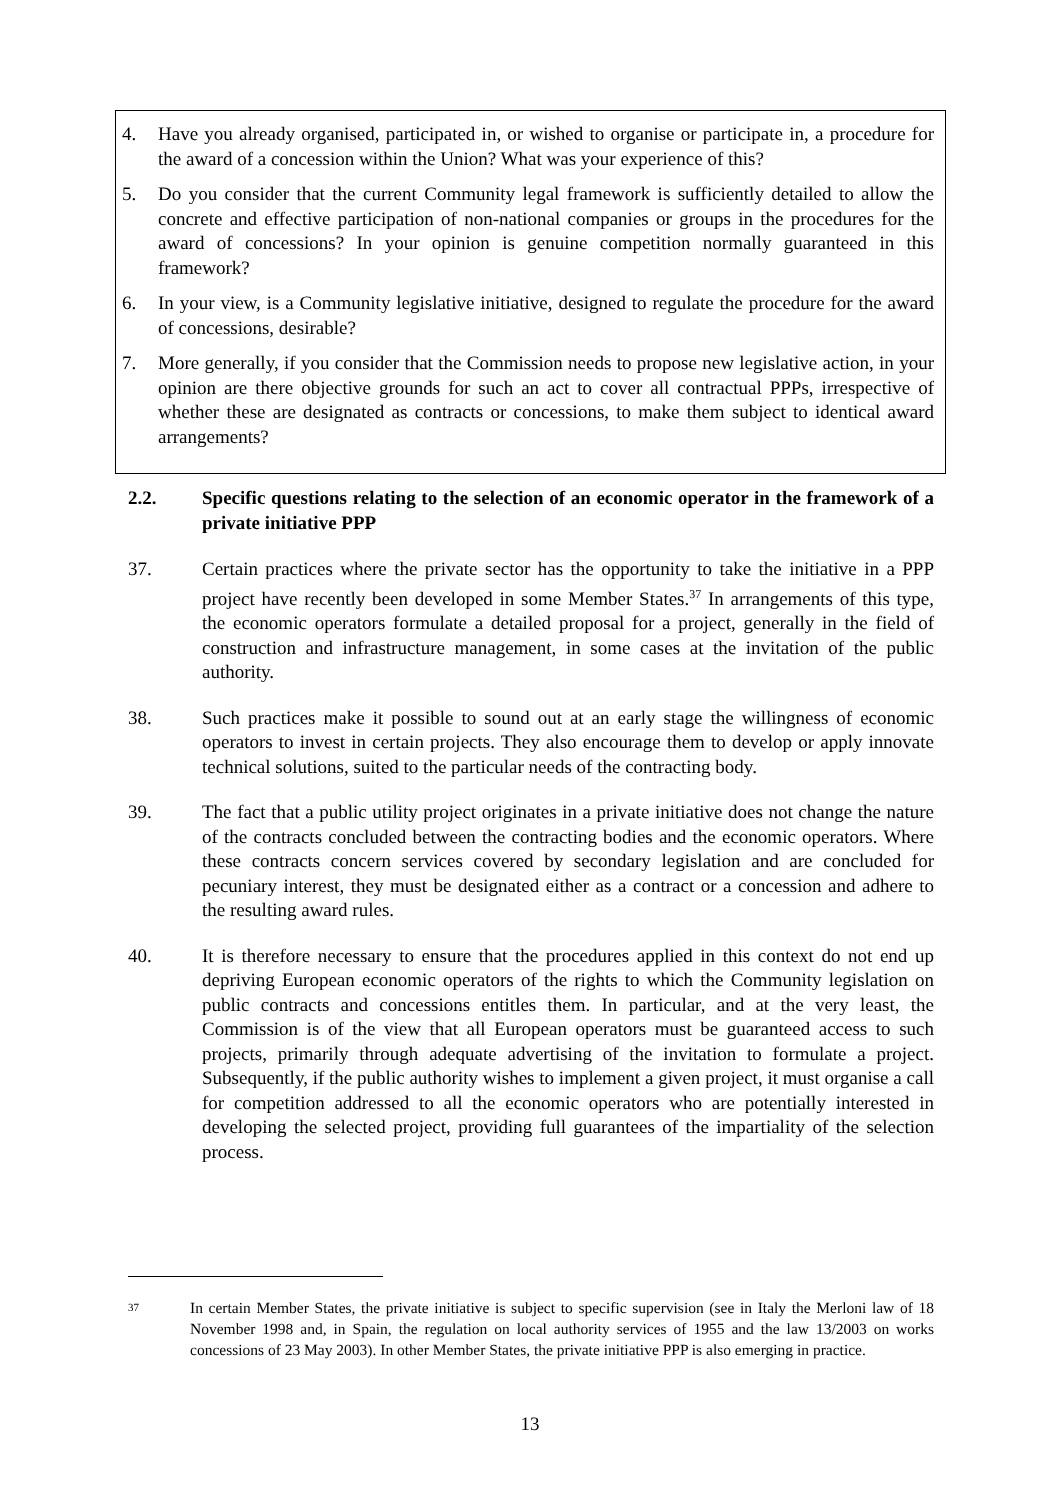4. Have you already organised, participated in, or wished to organise or participate in, a procedure for the award of a concession within the Union? What was your experience of this?
5. Do you consider that the current Community legal framework is sufficiently detailed to allow the concrete and effective participation of non-national companies or groups in the procedures for the award of concessions? In your opinion is genuine competition normally guaranteed in this framework?
6. In your view, is a Community legislative initiative, designed to regulate the procedure for the award of concessions, desirable?
7. More generally, if you consider that the Commission needs to propose new legislative action, in your opinion are there objective grounds for such an act to cover all contractual PPPs, irrespective of whether these are designated as contracts or concessions, to make them subject to identical award arrangements?
2.2. Specific questions relating to the selection of an economic operator in the framework of a private initiative PPP
37. Certain practices where the private sector has the opportunity to take the initiative in a PPP project have recently been developed in some Member States.<sup>37</sup> In arrangements of this type, the economic operators formulate a detailed proposal for a project, generally in the field of construction and infrastructure management, in some cases at the invitation of the public authority.
38. Such practices make it possible to sound out at an early stage the willingness of economic operators to invest in certain projects. They also encourage them to develop or apply innovate technical solutions, suited to the particular needs of the contracting body.
39. The fact that a public utility project originates in a private initiative does not change the nature of the contracts concluded between the contracting bodies and the economic operators. Where these contracts concern services covered by secondary legislation and are concluded for pecuniary interest, they must be designated either as a contract or a concession and adhere to the resulting award rules.
40. It is therefore necessary to ensure that the procedures applied in this context do not end up depriving European economic operators of the rights to which the Community legislation on public contracts and concessions entitles them. In particular, and at the very least, the Commission is of the view that all European operators must be guaranteed access to such projects, primarily through adequate advertising of the invitation to formulate a project. Subsequently, if the public authority wishes to implement a given project, it must organise a call for competition addressed to all the economic operators who are potentially interested in developing the selected project, providing full guarantees of the impartiality of the selection process.
<sup>37</sup> In certain Member States, the private initiative is subject to specific supervision (see in Italy the Merloni law of 18 November 1998 and, in Spain, the regulation on local authority services of 1955 and the law 13/2003 on works concessions of 23 May 2003). In other Member States, the private initiative PPP is also emerging in practice.
13